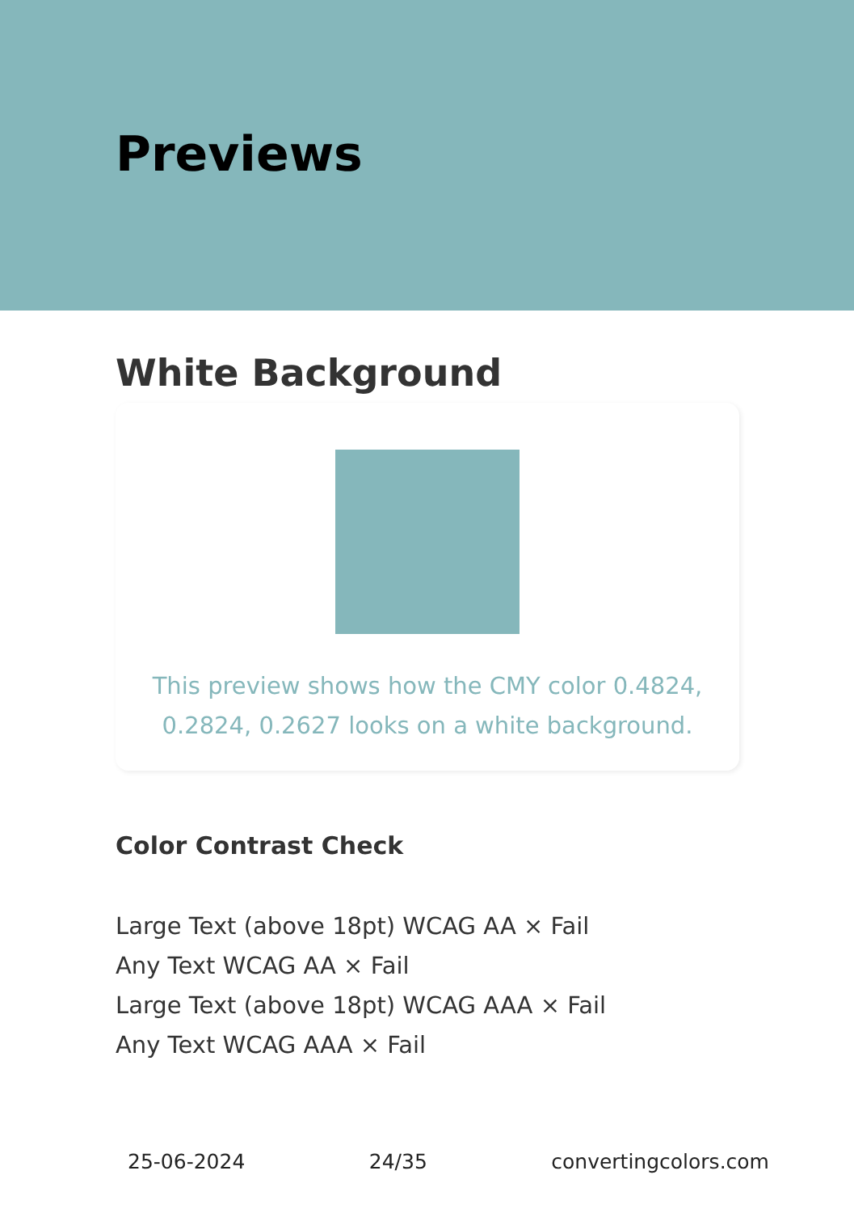Previews
White Background
This preview shows how the CMY color 0.4824, 0.2824, 0.2627 looks on a white background.
Color Contrast Check
Large Text (above 18pt) WCAG AA × Fail
Any Text WCAG AA × Fail
Large Text (above 18pt) WCAG AAA × Fail
Any Text WCAG AAA × Fail
25-06-2024 24/35 convertingcolors.com